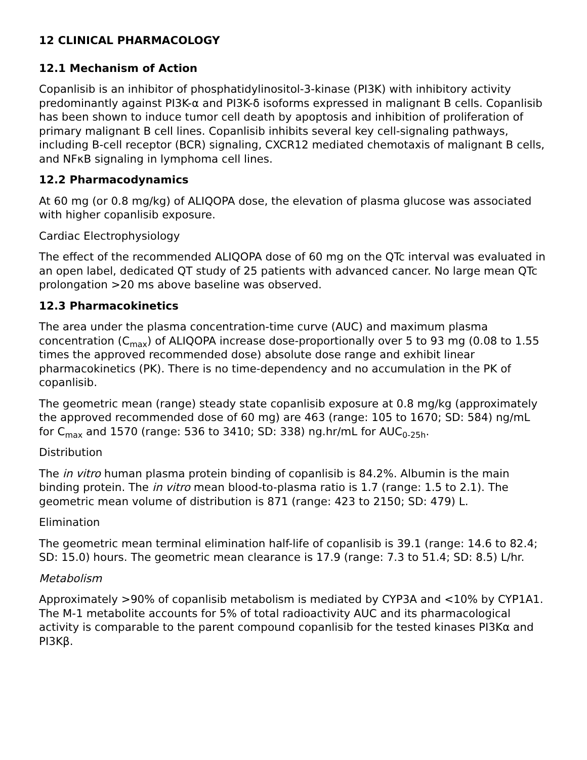12 CLINICAL PHARMACOLOGY
12.1 Mechanism of Action
Copanlisib is an inhibitor of phosphatidylinositol-3-kinase (PI3K) with inhibitory activity predominantly against PI3K-α and PI3K-δ isoforms expressed in malignant B cells. Copanlisib has been shown to induce tumor cell death by apoptosis and inhibition of proliferation of primary malignant B cell lines. Copanlisib inhibits several key cell-signaling pathways, including B-cell receptor (BCR) signaling, CXCR12 mediated chemotaxis of malignant B cells, and NFκB signaling in lymphoma cell lines.
12.2 Pharmacodynamics
At 60 mg (or 0.8 mg/kg) of ALIQOPA dose, the elevation of plasma glucose was associated with higher copanlisib exposure.
Cardiac Electrophysiology
The effect of the recommended ALIQOPA dose of 60 mg on the QTc interval was evaluated in an open label, dedicated QT study of 25 patients with advanced cancer. No large mean QTc prolongation >20 ms above baseline was observed.
12.3 Pharmacokinetics
The area under the plasma concentration-time curve (AUC) and maximum plasma concentration (C<sub>max</sub>) of ALIQOPA increase dose-proportionally over 5 to 93 mg (0.08 to 1.55 times the approved recommended dose) absolute dose range and exhibit linear pharmacokinetics (PK). There is no time-dependency and no accumulation in the PK of copanlisib.
The geometric mean (range) steady state copanlisib exposure at 0.8 mg/kg (approximately the approved recommended dose of 60 mg) are 463 (range: 105 to 1670; SD: 584) ng/mL for C<sub>max</sub> and 1570 (range: 536 to 3410; SD: 338) ng.hr/mL for AUC<sub>0-25h</sub>.
Distribution
The in vitro human plasma protein binding of copanlisib is 84.2%. Albumin is the main binding protein. The in vitro mean blood-to-plasma ratio is 1.7 (range: 1.5 to 2.1). The geometric mean volume of distribution is 871 (range: 423 to 2150; SD: 479) L.
Elimination
The geometric mean terminal elimination half-life of copanlisib is 39.1 (range: 14.6 to 82.4; SD: 15.0) hours. The geometric mean clearance is 17.9 (range: 7.3 to 51.4; SD: 8.5) L/hr.
Metabolism
Approximately >90% of copanlisib metabolism is mediated by CYP3A and <10% by CYP1A1. The M-1 metabolite accounts for 5% of total radioactivity AUC and its pharmacological activity is comparable to the parent compound copanlisib for the tested kinases PI3Kα and PI3Kβ.